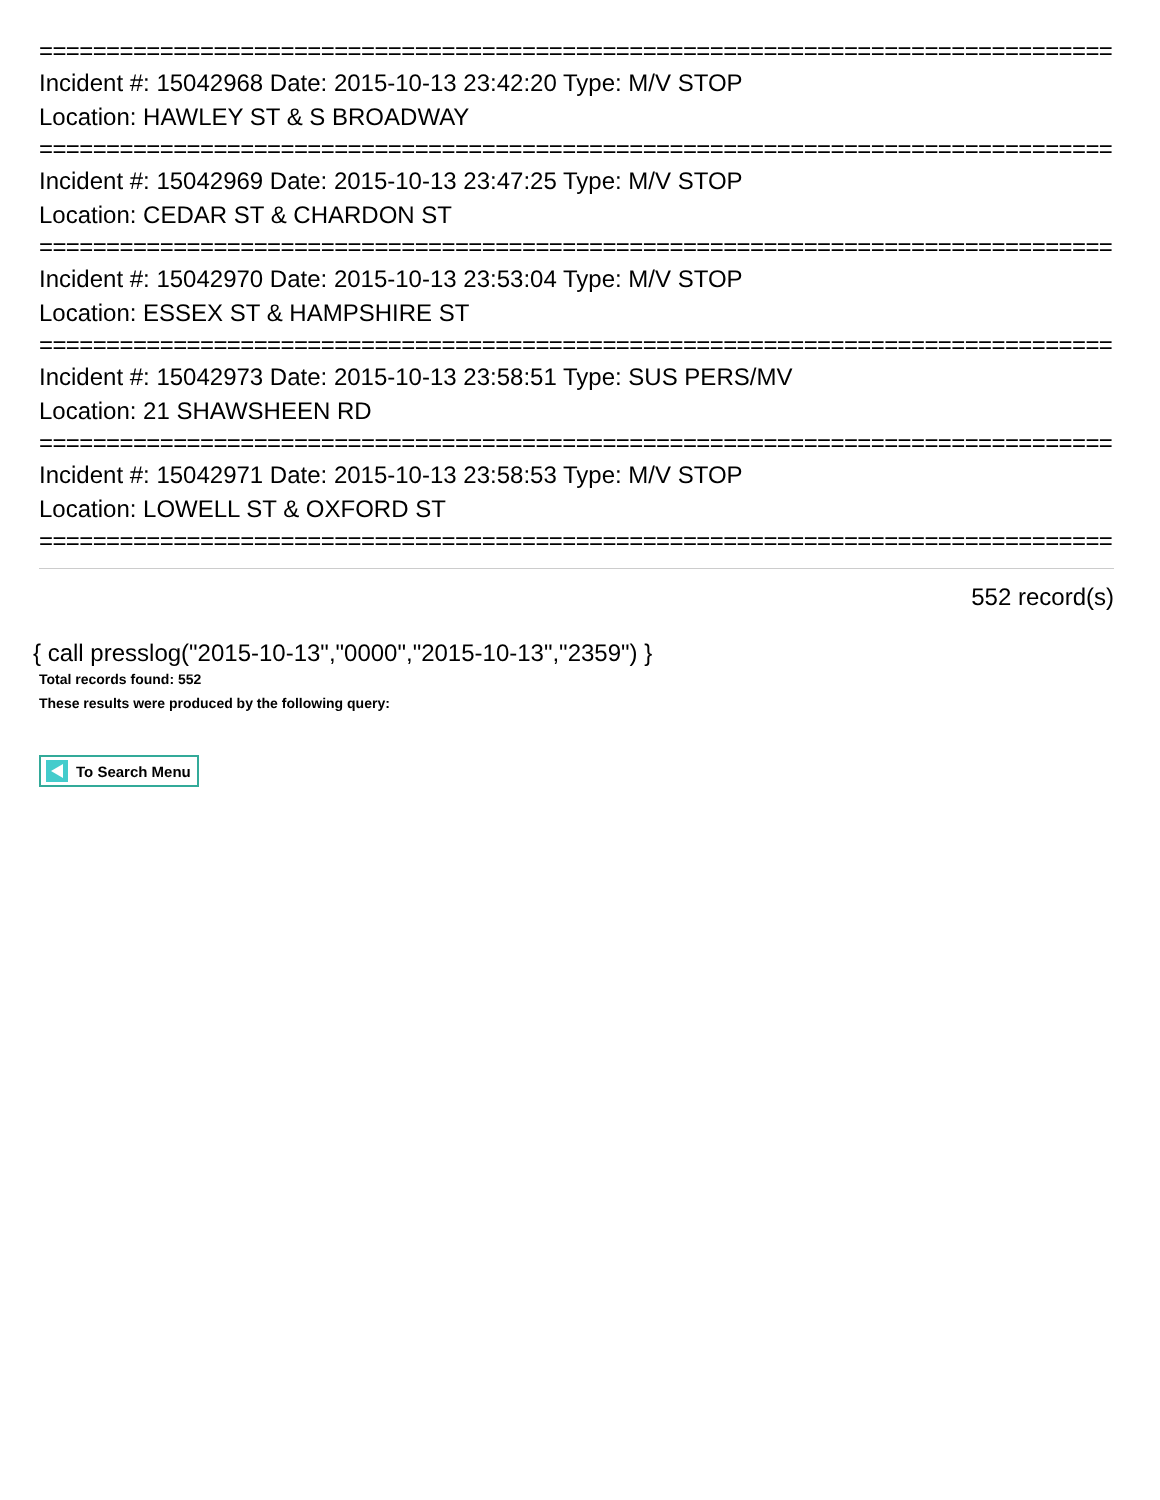================================================================================
Incident #: 15042968 Date: 2015-10-13 23:42:20 Type: M/V STOP
Location: HAWLEY ST & S BROADWAY
================================================================================
Incident #: 15042969 Date: 2015-10-13 23:47:25 Type: M/V STOP
Location: CEDAR ST & CHARDON ST
================================================================================
Incident #: 15042970 Date: 2015-10-13 23:53:04 Type: M/V STOP
Location: ESSEX ST & HAMPSHIRE ST
================================================================================
Incident #: 15042973 Date: 2015-10-13 23:58:51 Type: SUS PERS/MV
Location: 21 SHAWSHEEN RD
================================================================================
Incident #: 15042971 Date: 2015-10-13 23:58:53 Type: M/V STOP
Location: LOWELL ST & OXFORD ST
================================================================================
552 record(s)
{ call presslog("2015-10-13","0000","2015-10-13","2359") }
Total records found: 552
These results were produced by the following query:
To Search Menu